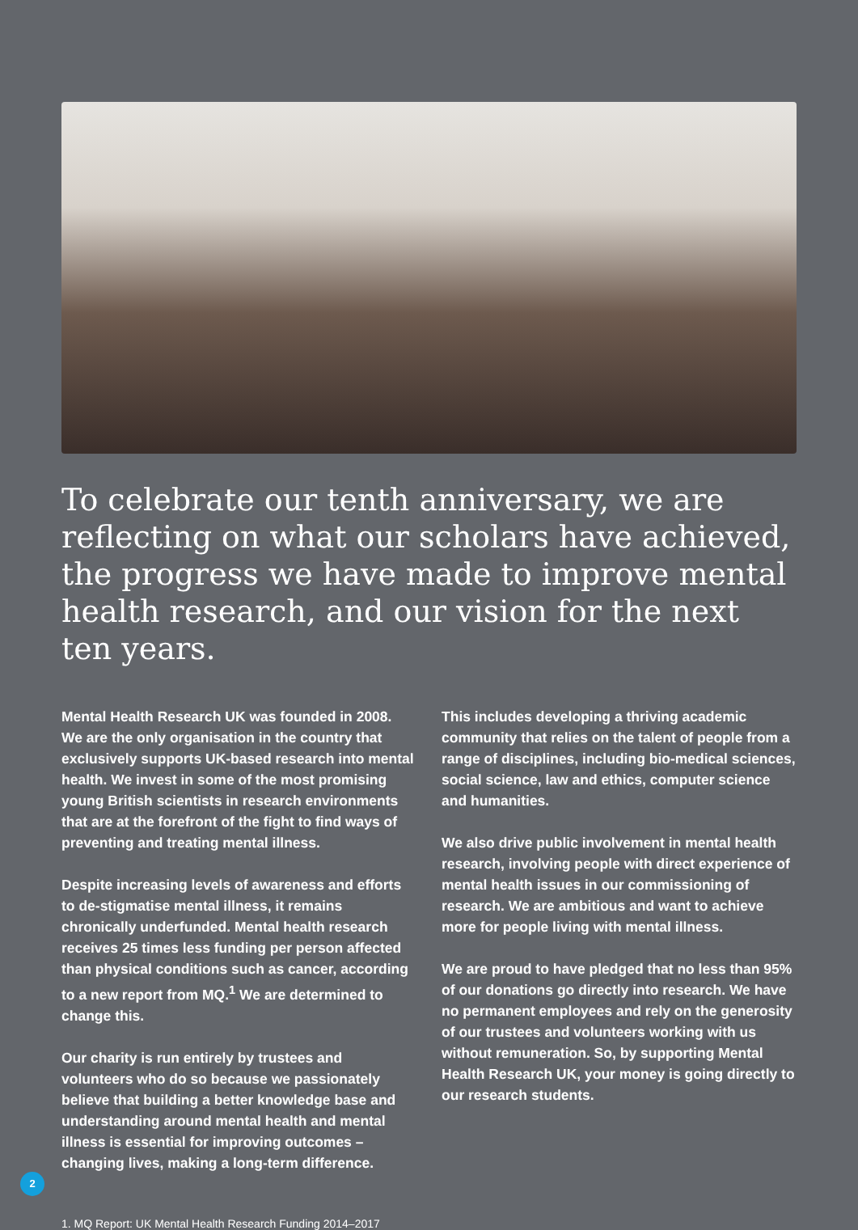To celebrate our tenth anniversary, we are reflecting on what our scholars have achieved, the progress we have made to improve mental health research, and our vision for the next ten years.
Mental Health Research UK was founded in 2008. We are the only organisation in the country that exclusively supports UK-based research into mental health. We invest in some of the most promising young British scientists in research environments that are at the forefront of the fight to find ways of preventing and treating mental illness.
Despite increasing levels of awareness and efforts to de-stigmatise mental illness, it remains chronically underfunded. Mental health research receives 25 times less funding per person affected than physical conditions such as cancer, according to a new report from MQ.<sup>1</sup> We are determined to change this.
Our charity is run entirely by trustees and volunteers who do so because we passionately believe that building a better knowledge base and understanding around mental health and mental illness is essential for improving outcomes – changing lives, making a long-term difference.
This includes developing a thriving academic community that relies on the talent of people from a range of disciplines, including bio-medical sciences, social science, law and ethics, computer science and humanities.
We also drive public involvement in mental health research, involving people with direct experience of mental health issues in our commissioning of research. We are ambitious and want to achieve more for people living with mental illness.
We are proud to have pledged that no less than 95% of our donations go directly into research. We have no permanent employees and rely on the generosity of our trustees and volunteers working with us without remuneration. So, by supporting Mental Health Research UK, your money is going directly to our research students.
1. MQ Report: UK Mental Health Research Funding 2014–2017
2